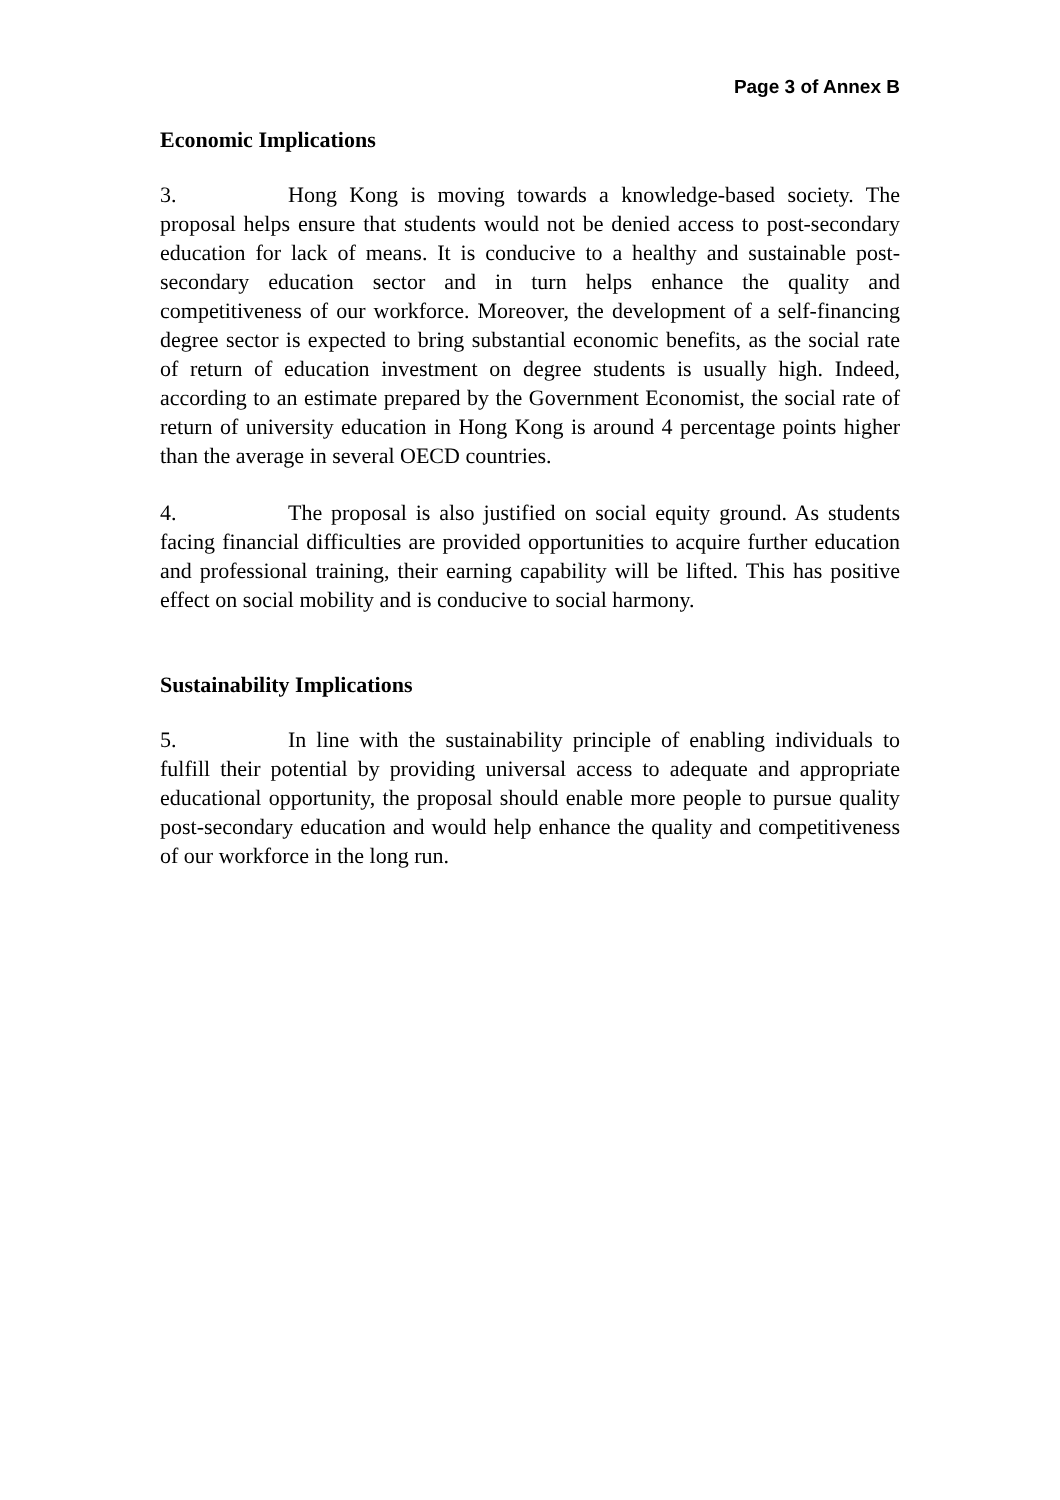Page 3 of Annex B
Economic Implications
3. Hong Kong is moving towards a knowledge-based society. The proposal helps ensure that students would not be denied access to post-secondary education for lack of means. It is conducive to a healthy and sustainable post-secondary education sector and in turn helps enhance the quality and competitiveness of our workforce. Moreover, the development of a self-financing degree sector is expected to bring substantial economic benefits, as the social rate of return of education investment on degree students is usually high. Indeed, according to an estimate prepared by the Government Economist, the social rate of return of university education in Hong Kong is around 4 percentage points higher than the average in several OECD countries.
4. The proposal is also justified on social equity ground. As students facing financial difficulties are provided opportunities to acquire further education and professional training, their earning capability will be lifted. This has positive effect on social mobility and is conducive to social harmony.
Sustainability Implications
5. In line with the sustainability principle of enabling individuals to fulfill their potential by providing universal access to adequate and appropriate educational opportunity, the proposal should enable more people to pursue quality post-secondary education and would help enhance the quality and competitiveness of our workforce in the long run.